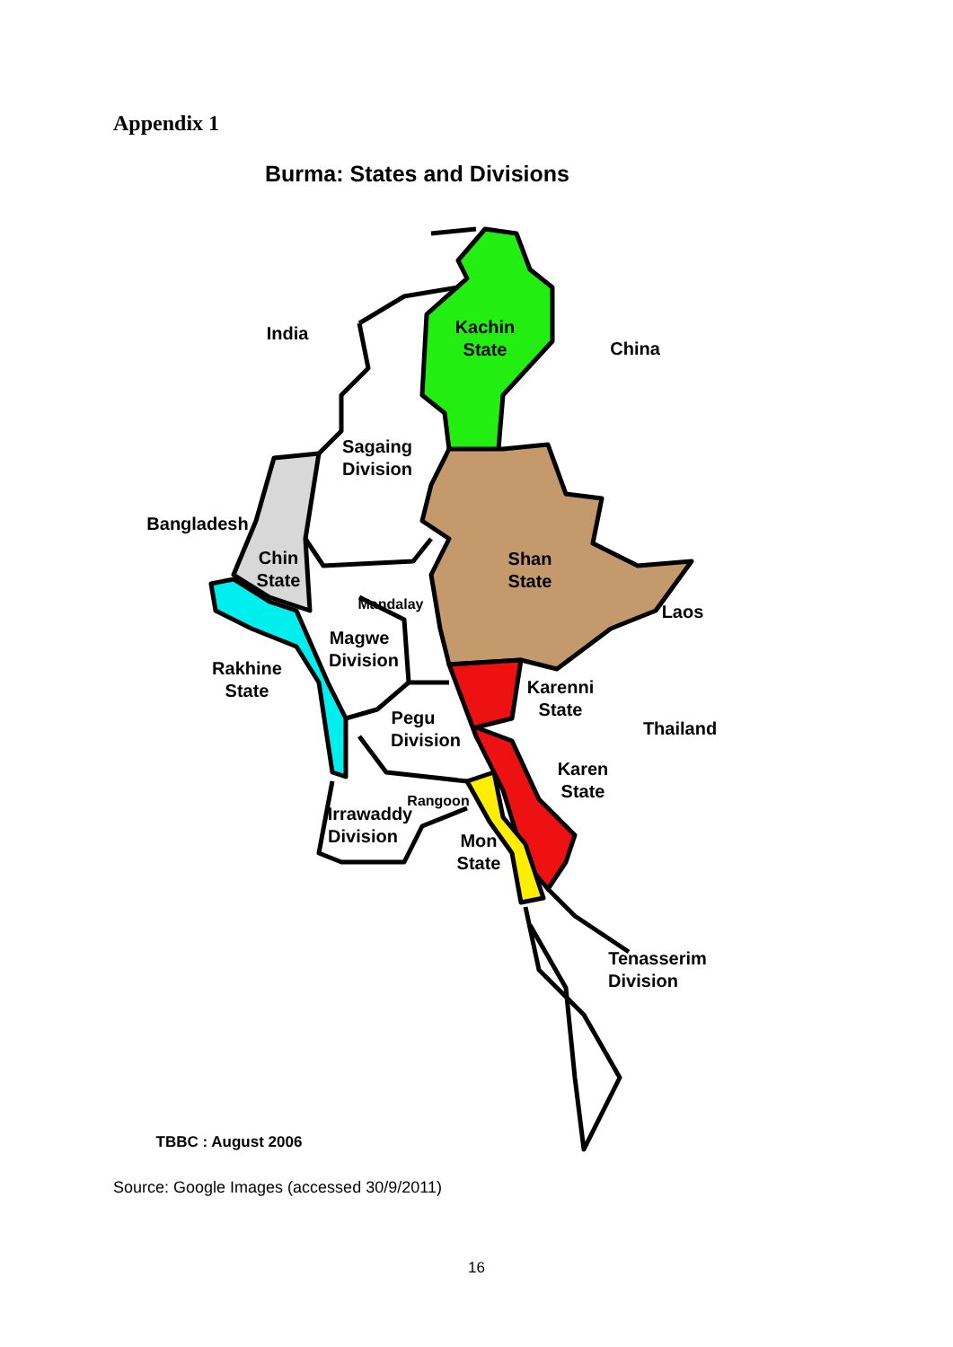Appendix 1
Burma: States and Divisions
India
Kachin
State
China
Sagaing
Division
Bangladesh
Chin
State
Shan
State
Mandalay
Laos
Magwe
Division
Rakhine
State
Karenni
State
Pegu
Division
Thailand
Karen
State
Rangoon
Irrawaddy
Division
Mon
State
Tenasserim
Division
TBBC : August 2006
Source: Google Images (accessed 30/9/2011)
16